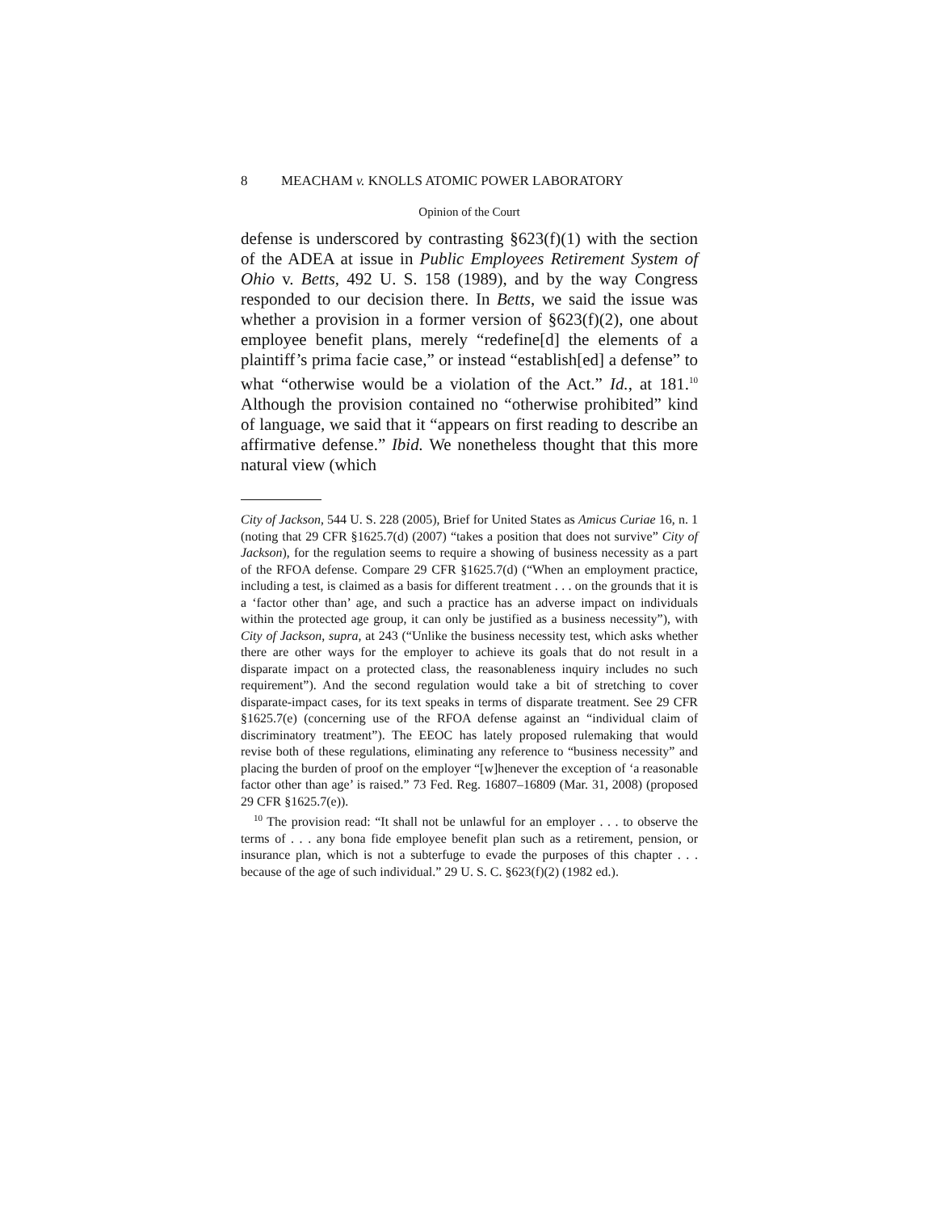8 MEACHAM v. KNOLLS ATOMIC POWER LABORATORY
Opinion of the Court
defense is underscored by contrasting §623(f)(1) with the section of the ADEA at issue in Public Employees Retirement System of Ohio v. Betts, 492 U. S. 158 (1989), and by the way Congress responded to our decision there. In Betts, we said the issue was whether a provision in a former version of §623(f)(2), one about employee benefit plans, merely “redefine[d] the elements of a plaintiff’s prima facie case,” or instead “establish[ed] a defense” to what “otherwise would be a violation of the Act.” Id., at 181.<sup>10</sup> Although the provision contained no “otherwise prohibited” kind of language, we said that it “appears on first reading to describe an affirmative defense.” Ibid. We nonetheless thought that this more natural view (which
City of Jackson, 544 U. S. 228 (2005), Brief for United States as Amicus Curiae 16, n. 1 (noting that 29 CFR §1625.7(d) (2007) “takes a position that does not survive” City of Jackson), for the regulation seems to require a showing of business necessity as a part of the RFOA defense. Compare 29 CFR §1625.7(d) (“When an employment practice, including a test, is claimed as a basis for different treatment . . . on the grounds that it is a ‘factor other than’ age, and such a practice has an adverse impact on individuals within the protected age group, it can only be justified as a business necessity”), with City of Jackson, supra, at 243 (“Unlike the business necessity test, which asks whether there are other ways for the employer to achieve its goals that do not result in a disparate impact on a protected class, the reasonableness inquiry includes no such requirement”). And the second regulation would take a bit of stretching to cover disparate-impact cases, for its text speaks in terms of disparate treatment. See 29 CFR §1625.7(e) (concerning use of the RFOA defense against an “individual claim of discriminatory treatment”). The EEOC has lately proposed rulemaking that would revise both of these regulations, eliminating any reference to “business necessity” and placing the burden of proof on the employer “[w]henever the exception of ‘a reasonable factor other than age’ is raised.” 73 Fed. Reg. 16807–16809 (Mar. 31, 2008) (proposed 29 CFR §1625.7(e)).
<sup>10</sup> The provision read: “It shall not be unlawful for an employer . . . to observe the terms of . . . any bona fide employee benefit plan such as a retirement, pension, or insurance plan, which is not a subterfuge to evade the purposes of this chapter . . . because of the age of such individual.” 29 U. S. C. §623(f)(2) (1982 ed.).